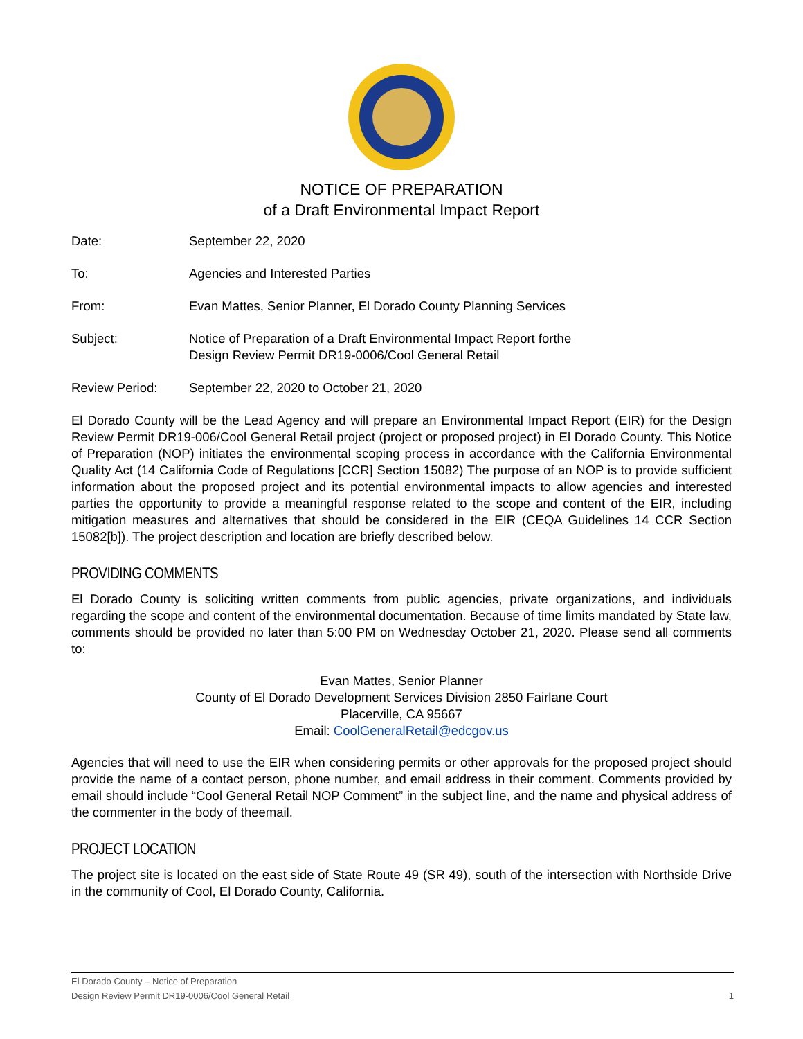NOTICE OF PREPARATION
of a Draft Environmental Impact Report
Date: September 22, 2020
To: Agencies and Interested Parties
From: Evan Mattes, Senior Planner, El Dorado County Planning Services
Subject: Notice of Preparation of a Draft Environmental Impact Report forthe
Design Review Permit DR19-0006/Cool General Retail
Review Period: September 22, 2020 to October 21, 2020
El Dorado County will be the Lead Agency and will prepare an Environmental Impact Report (EIR) for the Design Review Permit DR19-006/Cool General Retail project (project or proposed project) in El Dorado County. This Notice of Preparation (NOP) initiates the environmental scoping process in accordance with the California Environmental Quality Act (14 California Code of Regulations [CCR] Section 15082) The purpose of an NOP is to provide sufficient information about the proposed project and its potential environmental impacts to allow agencies and interested parties the opportunity to provide a meaningful response related to the scope and content of the EIR, including mitigation measures and alternatives that should be considered in the EIR (CEQA Guidelines 14 CCR Section 15082[b]). The project description and location are briefly described below.
PROVIDING COMMENTS
El Dorado County is soliciting written comments from public agencies, private organizations, and individuals regarding the scope and content of the environmental documentation. Because of time limits mandated by State law, comments should be provided no later than 5:00 PM on Wednesday October 21, 2020. Please send all comments to:
Evan Mattes, Senior Planner
County of El Dorado Development Services Division 2850 Fairlane Court
Placerville, CA 95667
Email: CoolGeneralRetail@edcgov.us
Agencies that will need to use the EIR when considering permits or other approvals for the proposed project should provide the name of a contact person, phone number, and email address in their comment. Comments provided by email should include “Cool General Retail NOP Comment” in the subject line, and the name and physical address of the commenter in the body of theemail.
PROJECT LOCATION
The project site is located on the east side of State Route 49 (SR 49), south of the intersection with Northside Drive in the community of Cool, El Dorado County, California.
El Dorado County – Notice of Preparation
Design Review Permit DR19-0006/Cool General Retail 1